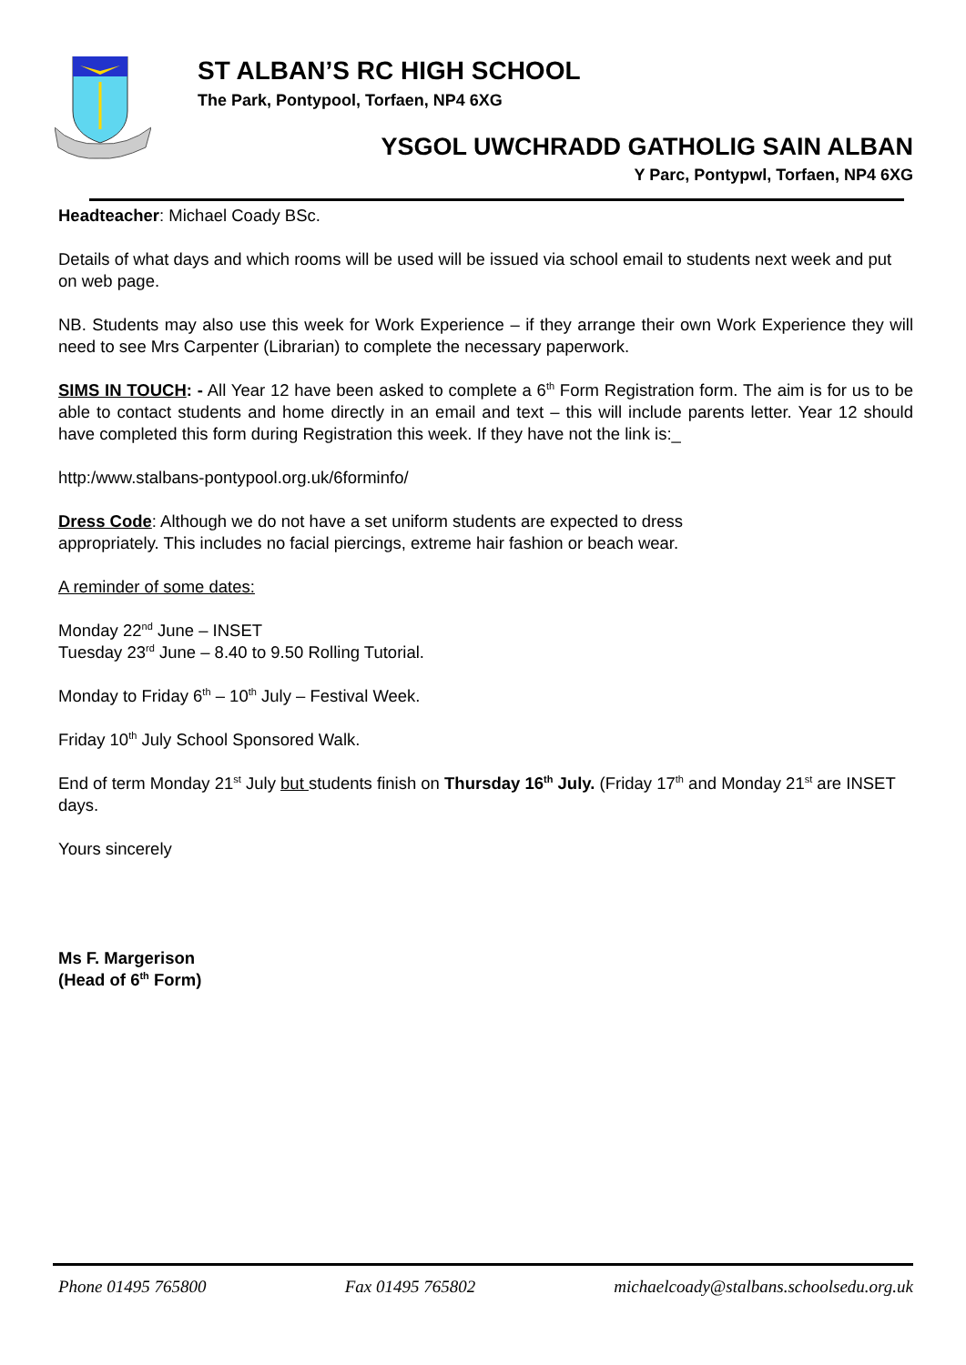ST ALBAN’S RC HIGH SCHOOL
The Park, Pontypool, Torfaen, NP4 6XG
YSGOL UWCHRADD GATHOLIG SAIN ALBAN
Y Parc, Pontypwl, Torfaen, NP4 6XG
Headteacher: Michael Coady BSc.
Details of what days and which rooms will be used will be issued via school email to students next week and put on web page.
NB. Students may also use this week for Work Experience – if they arrange their own Work Experience they will need to see Mrs Carpenter (Librarian) to complete the necessary paperwork.
SIMS IN TOUCH: - All Year 12 have been asked to complete a 6<sup>th</sup> Form Registration form. The aim is for us to be able to contact students and home directly in an email and text – this will include parents letter. Year 12 should have completed this form during Registration this week. If they have not the link is:_
http:/www.stalbans-pontypool.org.uk/6forminfo/
Dress Code: Although we do not have a set uniform students are expected to dress
appropriately. This includes no facial piercings, extreme hair fashion or beach wear.
A reminder of some dates:
Monday 22<sup>nd</sup> June – INSET
Tuesday 23<sup>rd</sup> June – 8.40 to 9.50 Rolling Tutorial.
Monday to Friday 6<sup>th</sup> – 10<sup>th</sup> July – Festival Week.
Friday 10<sup>th</sup> July School Sponsored Walk.
End of term Monday 21<sup>st</sup> July but students finish on Thursday 16<sup>th</sup> July. (Friday 17<sup>th</sup> and Monday 21<sup>st</sup> are INSET days.
Yours sincerely
Ms F. Margerison
(Head of 6<sup>th</sup> Form)
Phone 01495 765800 Fax 01495 765802 michaelcoady@stalbans.schoolsedu.org.uk